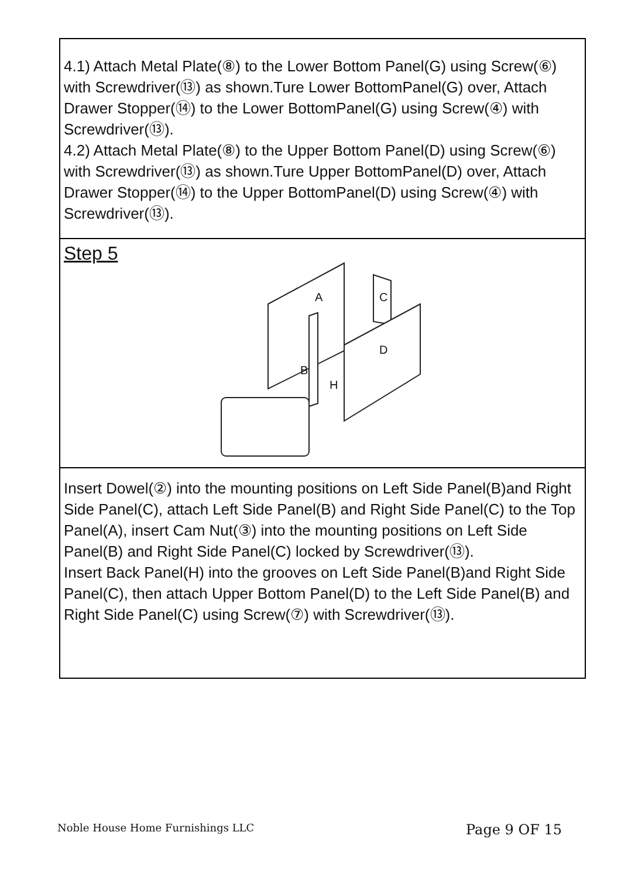4.1) Attach Metal Plate(⑧) to the Lower Bottom Panel(G) using Screw(⑥) with Screwdriver(⑬) as shown.Ture Lower BottomPanel(G) over, Attach Drawer Stopper(⑭) to the Lower BottomPanel(G) using Screw(④) with Screwdriver(⑬).
4.2) Attach Metal Plate(⑧) to the Upper Bottom Panel(D) using Screw(⑥) with Screwdriver(⑬) as shown.Ture Upper BottomPanel(D) over, Attach Drawer Stopper(⑭) to the Upper BottomPanel(D) using Screw(④) with Screwdriver(⑬).
Step 5
A
B
C
D
H
Insert Dowel(②) into the mounting positions on Left Side Panel(B)and Right Side Panel(C), attach Left Side Panel(B) and Right Side Panel(C) to the Top Panel(A), insert Cam Nut(③) into the mounting positions on Left Side Panel(B) and Right Side Panel(C) locked by Screwdriver(⑬).
Insert Back Panel(H) into the grooves on Left Side Panel(B)and Right Side Panel(C), then attach Upper Bottom Panel(D) to the Left Side Panel(B) and Right Side Panel(C) using Screw(⑦) with Screwdriver(⑬).
Noble House Home Furnishings LLC Page 9 OF 15